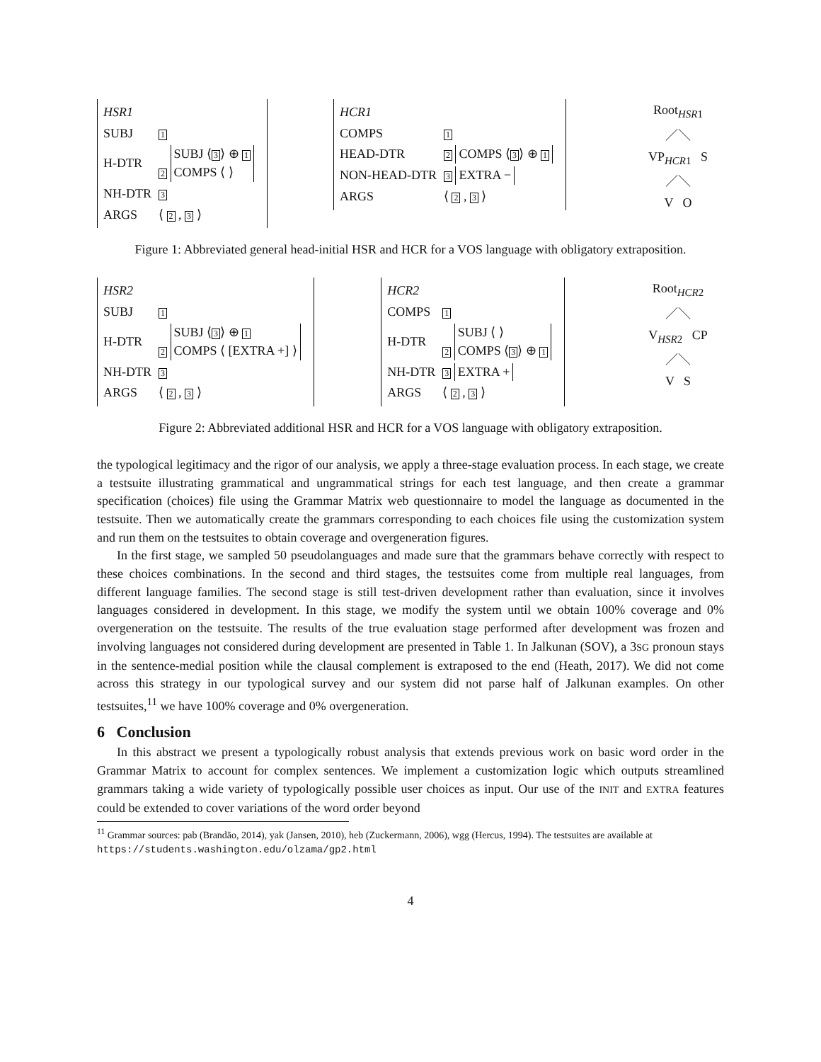| HSR1 | |
| SUBJ | 1 |
| H-DTR | 2 SUBJ ⟨ 3 ⟩ ⊕ 1 COMPS ⟨ ⟩ |
| NH-DTR | 3 |
| ARGS | ⟨ 2 , 3 ⟩ |
| HCR1 | |
| COMPS | 1 |
| HEAD-DTR | 2 COMPS ⟨ 3 ⟩ ⊕ 1 |
| NON-HEAD-DTR | 3 EXTRA − |
| ARGS | ⟨ 2 , 3 ⟩ |
Root<sub>HSR1</sub>
／＼
VP<sub>HCR1</sub> S
／＼
V O
Figure 1: Abbreviated general head-initial HSR and HCR for a VOS language with obligatory extraposition.
| HSR2 | |
| SUBJ | 1 |
| H-DTR | 2 SUBJ ⟨ 3 ⟩ ⊕ 1 COMPS ⟨ [EXTRA +] ⟩ |
| NH-DTR | 3 |
| ARGS | ⟨ 2 , 3 ⟩ |
| HCR2 | |
| COMPS | 1 |
| H-DTR | 2 SUBJ ⟨ ⟩ COMPS ⟨ 3 ⟩ ⊕ 1 |
| NH-DTR | 3 EXTRA + |
| ARGS | ⟨ 2 , 3 ⟩ |
Root<sub>HCR2</sub>
／＼
V<sub>HSR2</sub> CP
／＼
V S
Figure 2: Abbreviated additional HSR and HCR for a VOS language with obligatory extraposition.
the typological legitimacy and the rigor of our analysis, we apply a three-stage evaluation process. In each stage, we create a testsuite illustrating grammatical and ungrammatical strings for each test language, and then create a grammar specification (choices) file using the Grammar Matrix web questionnaire to model the language as documented in the testsuite. Then we automatically create the grammars corresponding to each choices file using the customization system and run them on the testsuites to obtain coverage and overgeneration figures.
In the first stage, we sampled 50 pseudolanguages and made sure that the grammars behave correctly with respect to these choices combinations. In the second and third stages, the testsuites come from multiple real languages, from different language families. The second stage is still test-driven development rather than evaluation, since it involves languages considered in development. In this stage, we modify the system until we obtain 100% coverage and 0% overgeneration on the testsuite. The results of the true evaluation stage performed after development was frozen and involving languages not considered during development are presented in Table 1. In Jalkunan (SOV), a 3SG pronoun stays in the sentence-medial position while the clausal complement is extraposed to the end (Heath, 2017). We did not come across this strategy in our typological survey and our system did not parse half of Jalkunan examples. On other testsuites,<sup>11</sup> we have 100% coverage and 0% overgeneration.
6 Conclusion
In this abstract we present a typologically robust analysis that extends previous work on basic word order in the Grammar Matrix to account for complex sentences. We implement a customization logic which outputs streamlined grammars taking a wide variety of typologically possible user choices as input. Our use of the INIT and EXTRA features could be extended to cover variations of the word order beyond
<sup>11</sup> Grammar sources: pab (Brandão, 2014), yak (Jansen, 2010), heb (Zuckermann, 2006), wgg (Hercus, 1994). The testsuites are available at https://students.washington.edu/olzama/gp2.html
4